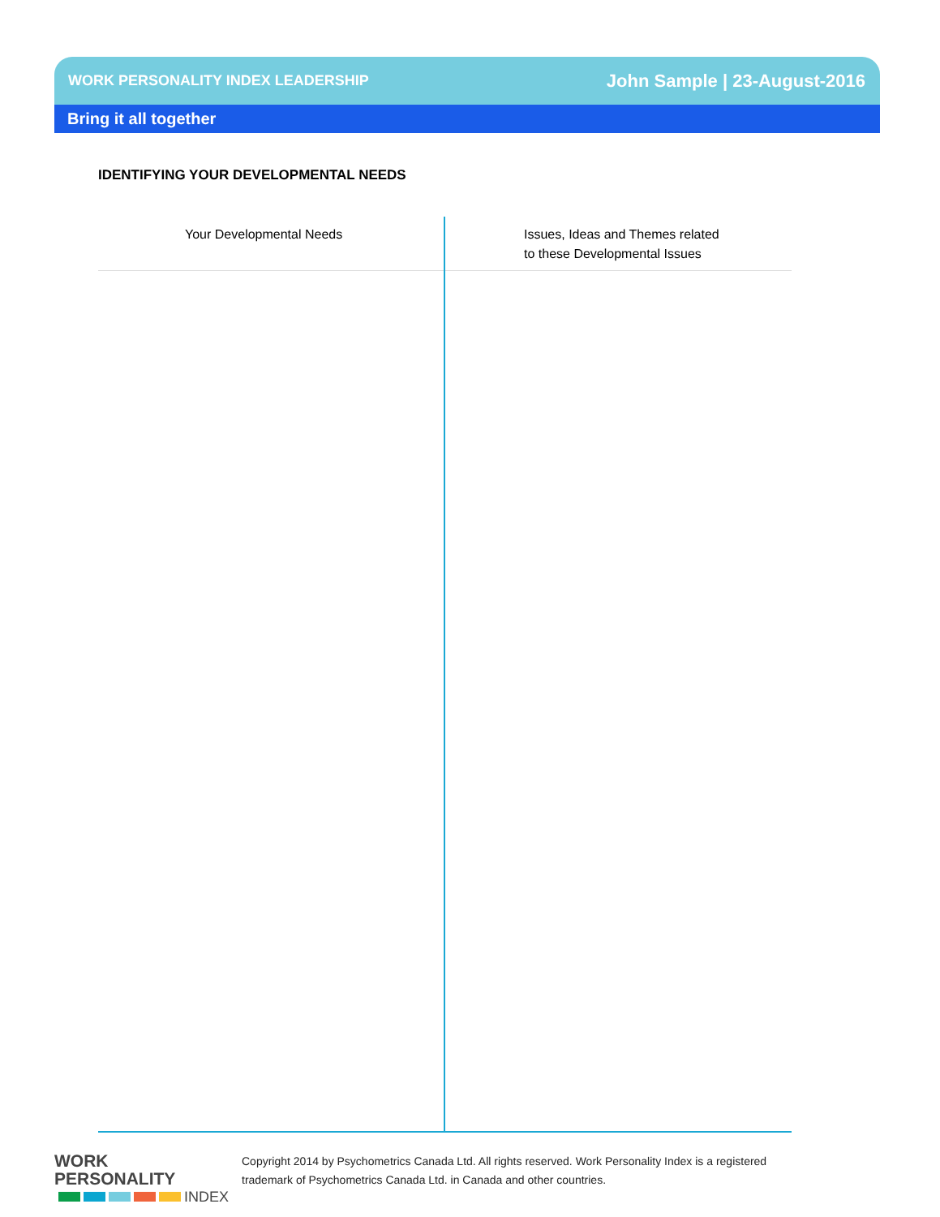WORK PERSONALITY INDEX LEADERSHIP John Sample | 23-August-2016
Bring it all together
IDENTIFYING YOUR DEVELOPMENTAL NEEDS
| Your Developmental Needs | Issues, Ideas and Themes related to these Developmental Issues |
| --- | --- |
WORK PERSONALITY
INDEX
Copyright 2014 by Psychometrics Canada Ltd. All rights reserved. Work Personality Index is a registered
trademark of Psychometrics Canada Ltd. in Canada and other countries.